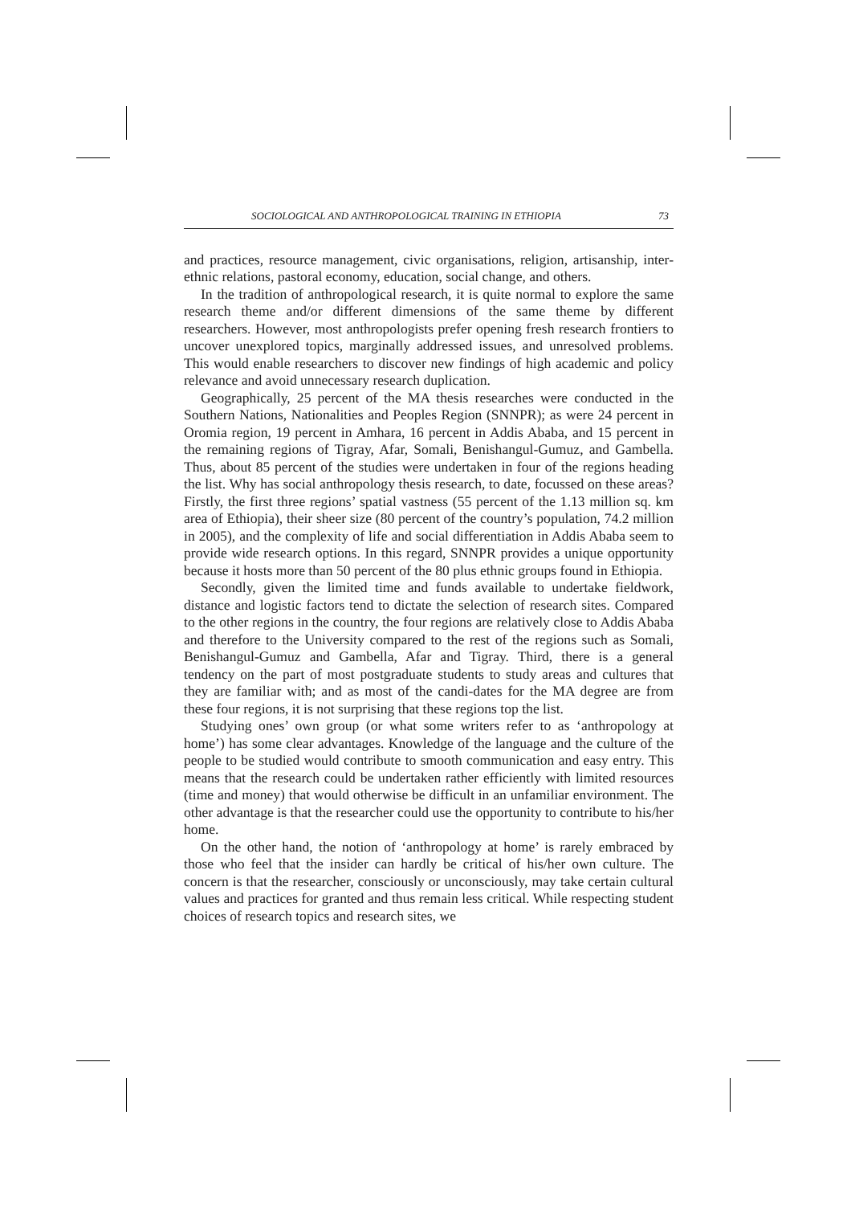SOCIOLOGICAL AND ANTHROPOLOGICAL TRAINING IN ETHIOPIA 73
and practices, resource management, civic organisations, religion, artisanship, inter-ethnic relations, pastoral economy, education, social change, and others.
In the tradition of anthropological research, it is quite normal to explore the same research theme and/or different dimensions of the same theme by different researchers. However, most anthropologists prefer opening fresh research frontiers to uncover unexplored topics, marginally addressed issues, and unresolved problems. This would enable researchers to discover new findings of high academic and policy relevance and avoid unnecessary research duplication.
Geographically, 25 percent of the MA thesis researches were conducted in the Southern Nations, Nationalities and Peoples Region (SNNPR); as were 24 percent in Oromia region, 19 percent in Amhara, 16 percent in Addis Ababa, and 15 percent in the remaining regions of Tigray, Afar, Somali, Benishangul-Gumuz, and Gambella. Thus, about 85 percent of the studies were undertaken in four of the regions heading the list. Why has social anthropology thesis research, to date, focussed on these areas? Firstly, the first three regions’ spatial vastness (55 percent of the 1.13 million sq. km area of Ethiopia), their sheer size (80 percent of the country’s population, 74.2 million in 2005), and the complexity of life and social differentiation in Addis Ababa seem to provide wide research options. In this regard, SNNPR provides a unique opportunity because it hosts more than 50 percent of the 80 plus ethnic groups found in Ethiopia.
Secondly, given the limited time and funds available to undertake fieldwork, distance and logistic factors tend to dictate the selection of research sites. Compared to the other regions in the country, the four regions are relatively close to Addis Ababa and therefore to the University compared to the rest of the regions such as Somali, Benishangul-Gumuz and Gambella, Afar and Tigray. Third, there is a general tendency on the part of most postgraduate students to study areas and cultures that they are familiar with; and as most of the candi-dates for the MA degree are from these four regions, it is not surprising that these regions top the list.
Studying ones’ own group (or what some writers refer to as ‘anthropology at home’) has some clear advantages. Knowledge of the language and the culture of the people to be studied would contribute to smooth communication and easy entry. This means that the research could be undertaken rather efficiently with limited resources (time and money) that would otherwise be difficult in an unfamiliar environment. The other advantage is that the researcher could use the opportunity to contribute to his/her home.
On the other hand, the notion of ‘anthropology at home’ is rarely embraced by those who feel that the insider can hardly be critical of his/her own culture. The concern is that the researcher, consciously or unconsciously, may take certain cultural values and practices for granted and thus remain less critical. While respecting student choices of research topics and research sites, we